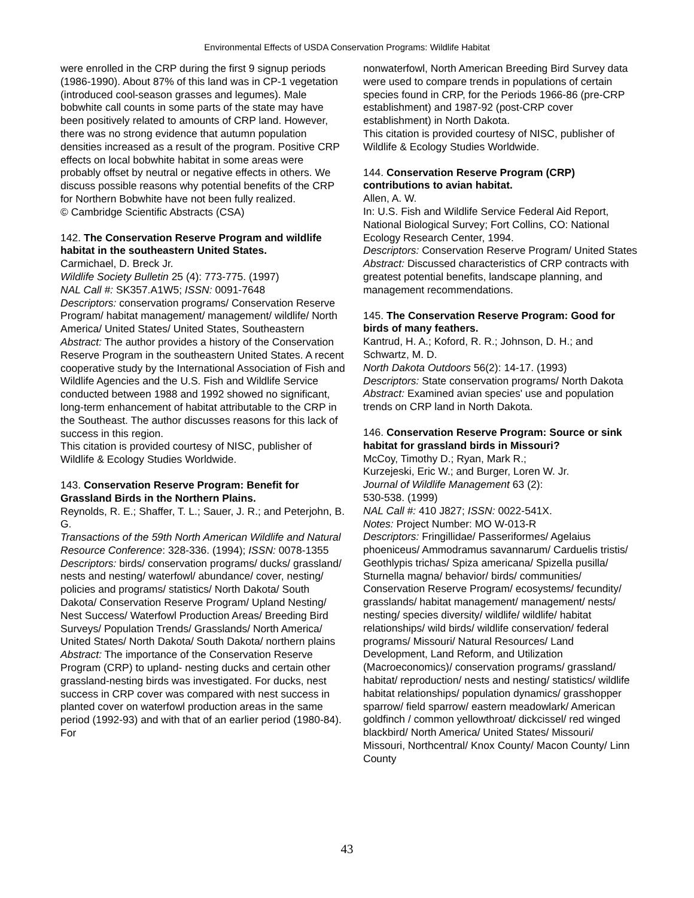Environmental Effects of USDA Conservation Programs: Wildlife Habitat
were enrolled in the CRP during the first 9 signup periods (1986-1990). About 87% of this land was in CP-1 vegetation (introduced cool-season grasses and legumes). Male bobwhite call counts in some parts of the state may have been positively related to amounts of CRP land. However, there was no strong evidence that autumn population densities increased as a result of the program. Positive CRP effects on local bobwhite habitat in some areas were probably offset by neutral or negative effects in others. We discuss possible reasons why potential benefits of the CRP for Northern Bobwhite have not been fully realized.
© Cambridge Scientific Abstracts (CSA)
142. The Conservation Reserve Program and wildlife habitat in the southeastern United States.
Carmichael, D. Breck Jr.
Wildlife Society Bulletin 25 (4): 773-775. (1997)
NAL Call #: SK357.A1W5; ISSN: 0091-7648
Descriptors: conservation programs/ Conservation Reserve Program/ habitat management/ management/ wildlife/ North America/ United States/ United States, Southeastern
Abstract: The author provides a history of the Conservation Reserve Program in the southeastern United States. A recent cooperative study by the International Association of Fish and Wildlife Agencies and the U.S. Fish and Wildlife Service conducted between 1988 and 1992 showed no significant, long-term enhancement of habitat attributable to the CRP in the Southeast. The author discusses reasons for this lack of success in this region.
This citation is provided courtesy of NISC, publisher of Wildlife & Ecology Studies Worldwide.
143. Conservation Reserve Program: Benefit for Grassland Birds in the Northern Plains.
Reynolds, R. E.; Shaffer, T. L.; Sauer, J. R.; and Peterjohn, B. G.
Transactions of the 59th North American Wildlife and Natural Resource Conference: 328-336. (1994); ISSN: 0078-1355
Descriptors: birds/ conservation programs/ ducks/ grassland/ nests and nesting/ waterfowl/ abundance/ cover, nesting/ policies and programs/ statistics/ North Dakota/ South Dakota/ Conservation Reserve Program/ Upland Nesting/ Nest Success/ Waterfowl Production Areas/ Breeding Bird Surveys/ Population Trends/ Grasslands/ North America/ United States/ North Dakota/ South Dakota/ northern plains
Abstract: The importance of the Conservation Reserve Program (CRP) to upland- nesting ducks and certain other grassland-nesting birds was investigated. For ducks, nest success in CRP cover was compared with nest success in planted cover on waterfowl production areas in the same period (1992-93) and with that of an earlier period (1980-84). For
nonwaterfowl, North American Breeding Bird Survey data were used to compare trends in populations of certain species found in CRP, for the Periods 1966-86 (pre-CRP establishment) and 1987-92 (post-CRP cover establishment) in North Dakota.
This citation is provided courtesy of NISC, publisher of Wildlife & Ecology Studies Worldwide.
144. Conservation Reserve Program (CRP) contributions to avian habitat.
Allen, A. W.
In: U.S. Fish and Wildlife Service Federal Aid Report, National Biological Survey; Fort Collins, CO: National Ecology Research Center, 1994.
Descriptors: Conservation Reserve Program/ United States
Abstract: Discussed characteristics of CRP contracts with greatest potential benefits, landscape planning, and management recommendations.
145. The Conservation Reserve Program: Good for birds of many feathers.
Kantrud, H. A.; Koford, R. R.; Johnson, D. H.; and Schwartz, M. D.
North Dakota Outdoors 56(2): 14-17. (1993)
Descriptors: State conservation programs/ North Dakota
Abstract: Examined avian species' use and population trends on CRP land in North Dakota.
146. Conservation Reserve Program: Source or sink habitat for grassland birds in Missouri?
McCoy, Timothy D.; Ryan, Mark R.;
Kurzejeski, Eric W.; and Burger, Loren W. Jr.
Journal of Wildlife Management 63 (2):
530-538. (1999)
NAL Call #: 410 J827; ISSN: 0022-541X.
Notes: Project Number: MO W-013-R
Descriptors: Fringillidae/ Passeriformes/ Agelaius phoeniceus/ Ammodramus savannarum/ Carduelis tristis/ Geothlypis trichas/ Spiza americana/ Spizella pusilla/ Sturnella magna/ behavior/ birds/ communities/ Conservation Reserve Program/ ecosystems/ fecundity/ grasslands/ habitat management/ management/ nests/ nesting/ species diversity/ wildlife/ wildlife/ habitat relationships/ wild birds/ wildlife conservation/ federal programs/ Missouri/ Natural Resources/ Land Development, Land Reform, and Utilization (Macroeconomics)/ conservation programs/ grassland/ habitat/ reproduction/ nests and nesting/ statistics/ wildlife habitat relationships/ population dynamics/ grasshopper sparrow/ field sparrow/ eastern meadowlark/ American goldfinch / common yellowthroat/ dickcissel/ red winged blackbird/ North America/ United States/ Missouri/ Missouri, Northcentral/ Knox County/ Macon County/ Linn County
43